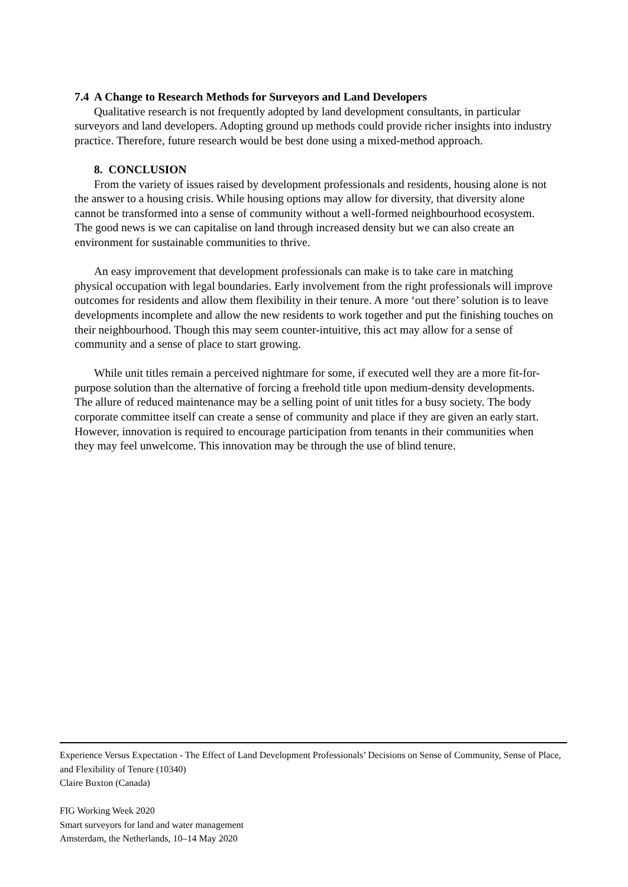7.4 A Change to Research Methods for Surveyors and Land Developers
Qualitative research is not frequently adopted by land development consultants, in particular surveyors and land developers. Adopting ground up methods could provide richer insights into industry practice. Therefore, future research would be best done using a mixed-method approach.
8. CONCLUSION
From the variety of issues raised by development professionals and residents, housing alone is not the answer to a housing crisis. While housing options may allow for diversity, that diversity alone cannot be transformed into a sense of community without a well-formed neighbourhood ecosystem. The good news is we can capitalise on land through increased density but we can also create an environment for sustainable communities to thrive.
An easy improvement that development professionals can make is to take care in matching physical occupation with legal boundaries. Early involvement from the right professionals will improve outcomes for residents and allow them flexibility in their tenure. A more ‘out there’ solution is to leave developments incomplete and allow the new residents to work together and put the finishing touches on their neighbourhood. Though this may seem counter-intuitive, this act may allow for a sense of community and a sense of place to start growing.
While unit titles remain a perceived nightmare for some, if executed well they are a more fit-for-purpose solution than the alternative of forcing a freehold title upon medium-density developments. The allure of reduced maintenance may be a selling point of unit titles for a busy society. The body corporate committee itself can create a sense of community and place if they are given an early start. However, innovation is required to encourage participation from tenants in their communities when they may feel unwelcome. This innovation may be through the use of blind tenure.
Experience Versus Expectation - The Effect of Land Development Professionals’ Decisions on Sense of Community, Sense of Place, and Flexibility of Tenure (10340)
Claire Buxton (Canada)
FIG Working Week 2020
Smart surveyors for land and water management
Amsterdam, the Netherlands, 10–14 May 2020